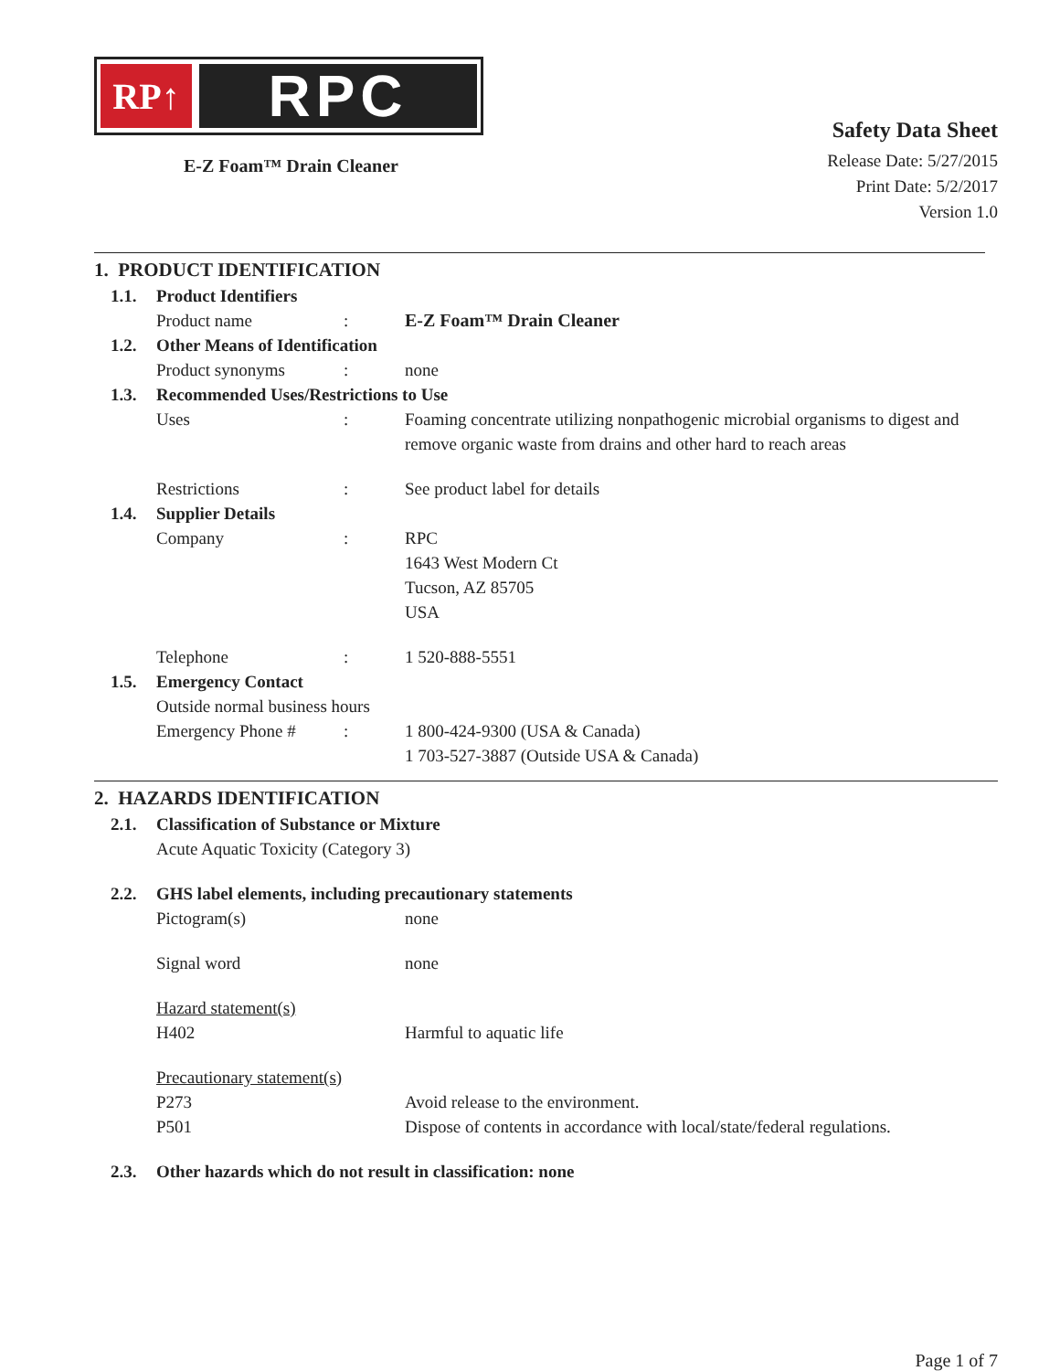RP↑
RPC
E-Z Foam™ Drain Cleaner
Safety Data Sheet
Release Date: 5/27/2015
Print Date: 5/2/2017
Version 1.0
1. PRODUCT IDENTIFICATION
1.1. Product Identifiers
Product name : E-Z Foam™ Drain Cleaner
1.2. Other Means of Identification
Product synonyms : none
1.3. Recommended Uses/Restrictions to Use
Uses : Foaming concentrate utilizing nonpathogenic microbial organisms to digest and remove organic waste from drains and other hard to reach areas
Restrictions : See product label for details
1.4. Supplier Details
Company : RPC
1643 West Modern Ct
Tucson, AZ 85705
USA
Telephone : 1 520-888-5551
1.5. Emergency Contact
Outside normal business hours
Emergency Phone # : 1 800-424-9300 (USA & Canada)
1 703-527-3887 (Outside USA & Canada)
2. HAZARDS IDENTIFICATION
2.1. Classification of Substance or Mixture
Acute Aquatic Toxicity (Category 3)
2.2. GHS label elements, including precautionary statements
Pictogram(s) none
Signal word none
Hazard statement(s)
H402 Harmful to aquatic life
Precautionary statement(s)
P273 Avoid release to the environment.
P501 Dispose of contents in accordance with local/state/federal regulations.
2.3. Other hazards which do not result in classification: none
Page 1 of 7